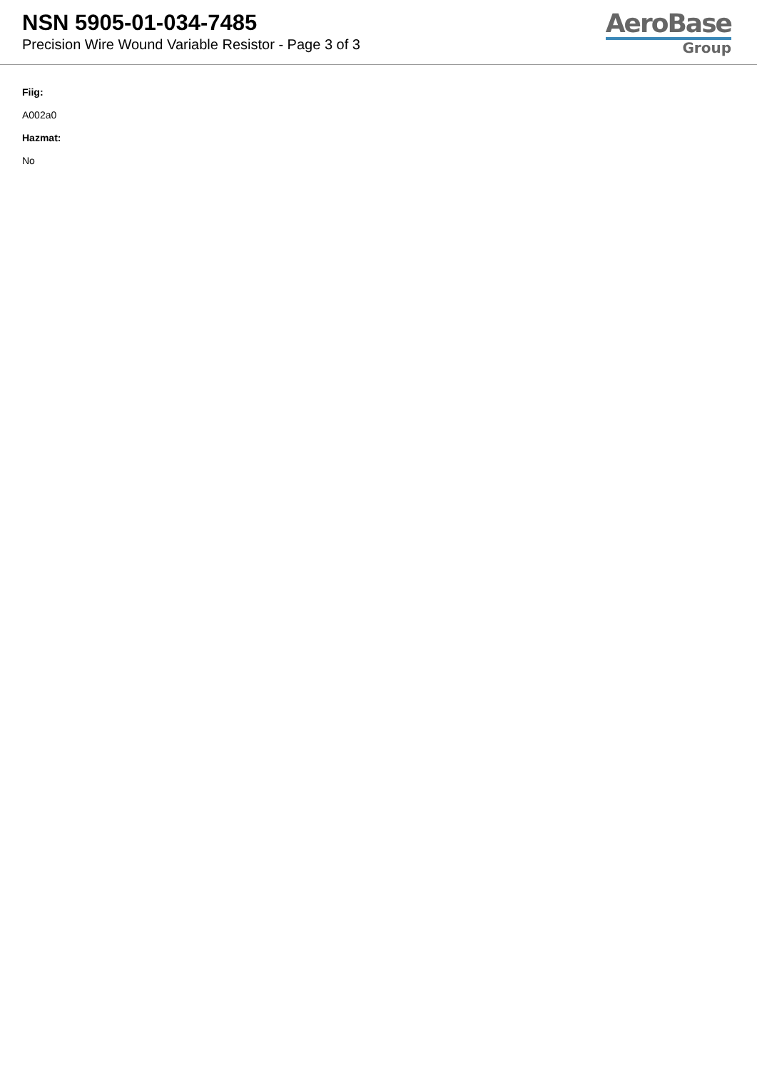NSN 5905-01-034-7485
Precision Wire Wound Variable Resistor - Page 3 of 3
AeroBase
Group
Fiig:
A002a0
Hazmat:
No